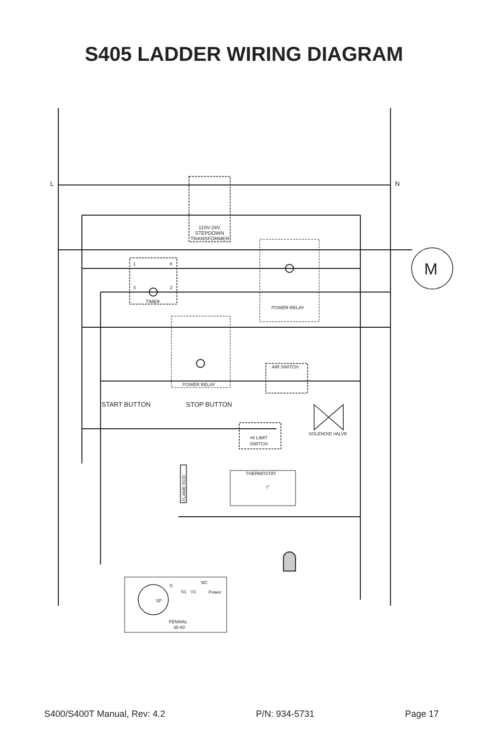S405 LADDER WIRING DIAGRAM
L
N
M
110V-24V
STEPDOWN
TRANSFORMER
1
6
3
2
TIMER
POWER RELAY
POWER RELAY
AIR SWITCH
START BUTTON
STOP BUTTON
SOLENOID VALVE
HI LIMIT
SWITCH
THERMOSTAT
t°
FLAME ROD
G
S1
V1
NC
Power
SP
FENWAL
35-60
S400/S400T Manual, Rev: 4.2 P/N: 934-5731 Page 17